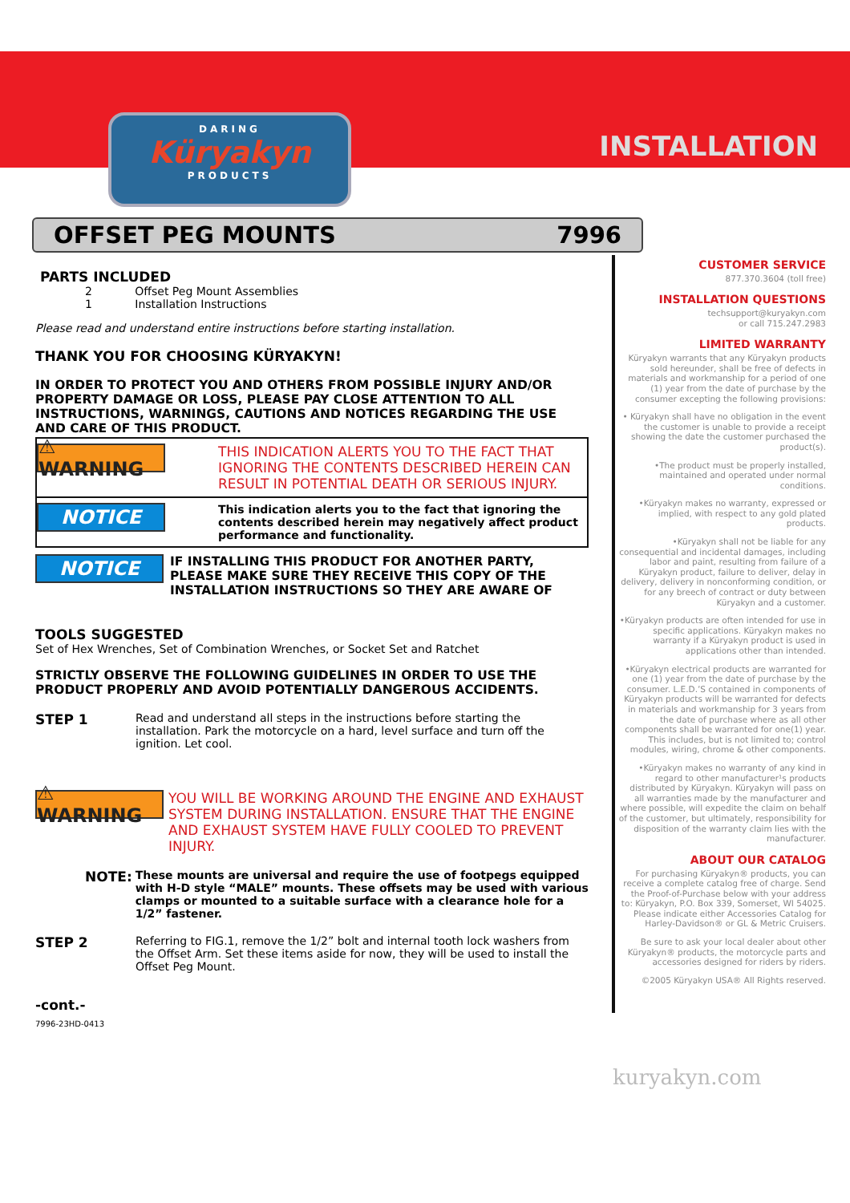DARING
Küryakyn
PRODUCTS
INSTALLATION
OFFSET PEG MOUNTS 7996
PARTS INCLUDED
2 Offset Peg Mount Assemblies
1 Installation Instructions
Please read and understand entire instructions before starting installation.
THANK YOU FOR CHOOSING KÜRYAKYN!
IN ORDER TO PROTECT YOU AND OTHERS FROM POSSIBLE INJURY AND/OR PROPERTY DAMAGE OR LOSS, PLEASE PAY CLOSE ATTENTION TO ALL INSTRUCTIONS, WARNINGS, CAUTIONS AND NOTICES REGARDING THE USE AND CARE OF THIS PRODUCT.
⚠ WARNING
THIS INDICATION ALERTS YOU TO THE FACT THAT IGNORING THE CONTENTS DESCRIBED HEREIN CAN RESULT IN POTENTIAL DEATH OR SERIOUS INJURY.
NOTICE
This indication alerts you to the fact that ignoring the contents described herein may negatively affect product performance and functionality.
NOTICE
IF INSTALLING THIS PRODUCT FOR ANOTHER PARTY, PLEASE MAKE SURE THEY RECEIVE THIS COPY OF THE INSTALLATION INSTRUCTIONS SO THEY ARE AWARE OF
TOOLS SUGGESTED
Set of Hex Wrenches, Set of Combination Wrenches, or Socket Set and Ratchet
STRICTLY OBSERVE THE FOLLOWING GUIDELINES IN ORDER TO USE THE PRODUCT PROPERLY AND AVOID POTENTIALLY DANGEROUS ACCIDENTS.
STEP 1
Read and understand all steps in the instructions before starting the installation. Park the motorcycle on a hard, level surface and turn off the ignition. Let cool.
⚠ WARNING
YOU WILL BE WORKING AROUND THE ENGINE AND EXHAUST SYSTEM DURING INSTALLATION. ENSURE THAT THE ENGINE AND EXHAUST SYSTEM HAVE FULLY COOLED TO PREVENT INJURY.
NOTE: These mounts are universal and require the use of footpegs equipped with H-D style “MALE” mounts. These offsets may be used with various clamps or mounted to a suitable surface with a clearance hole for a 1/2” fastener.
STEP 2
Referring to FIG.1, remove the 1/2” bolt and internal tooth lock washers from the Offset Arm. Set these items aside for now, they will be used to install the Offset Peg Mount.
-cont.-
7996-23HD-0413
CUSTOMER SERVICE
877.370.3604 (toll free)
INSTALLATION QUESTIONS
techsupport@kuryakyn.com
or call 715.247.2983
LIMITED WARRANTY
Küryakyn warrants that any Küryakyn products sold hereunder, shall be free of defects in materials and workmanship for a period of one (1) year from the date of purchase by the consumer excepting the following provisions:
• Küryakyn shall have no obligation in the event the customer is unable to provide a receipt showing the date the customer purchased the product(s).
•The product must be properly installed, maintained and operated under normal conditions.
•Küryakyn makes no warranty, expressed or implied, with respect to any gold plated products.
•Küryakyn shall not be liable for any consequential and incidental damages, including labor and paint, resulting from failure of a Küryakyn product, failure to deliver, delay in delivery, delivery in nonconforming condition, or for any breech of contract or duty between Küryakyn and a customer.
•Küryakyn products are often intended for use in specific applications. Küryakyn makes no warranty if a Küryakyn product is used in applications other than intended.
•Küryakyn electrical products are warranted for one (1) year from the date of purchase by the consumer. L.E.D.’S contained in components of Küryakyn products will be warranted for defects in materials and workmanship for 3 years from the date of purchase where as all other components shall be warranted for one(1) year. This includes, but is not limited to; control modules, wiring, chrome & other components.
•Küryakyn makes no warranty of any kind in regard to other manufacturer¹s products distributed by Küryakyn. Küryakyn will pass on all warranties made by the manufacturer and where possible, will expedite the claim on behalf of the customer, but ultimately, responsibility for disposition of the warranty claim lies with the manufacturer.
ABOUT OUR CATALOG
For purchasing Küryakyn® products, you can receive a complete catalog free of charge. Send the Proof-of-Purchase below with your address to: Küryakyn, P.O. Box 339, Somerset, WI 54025. Please indicate either Accessories Catalog for Harley-Davidson® or GL & Metric Cruisers.
Be sure to ask your local dealer about other Küryakyn® products, the motorcycle parts and accessories designed for riders by riders.
©2005 Küryakyn USA® All Rights reserved.
kuryakyn.com